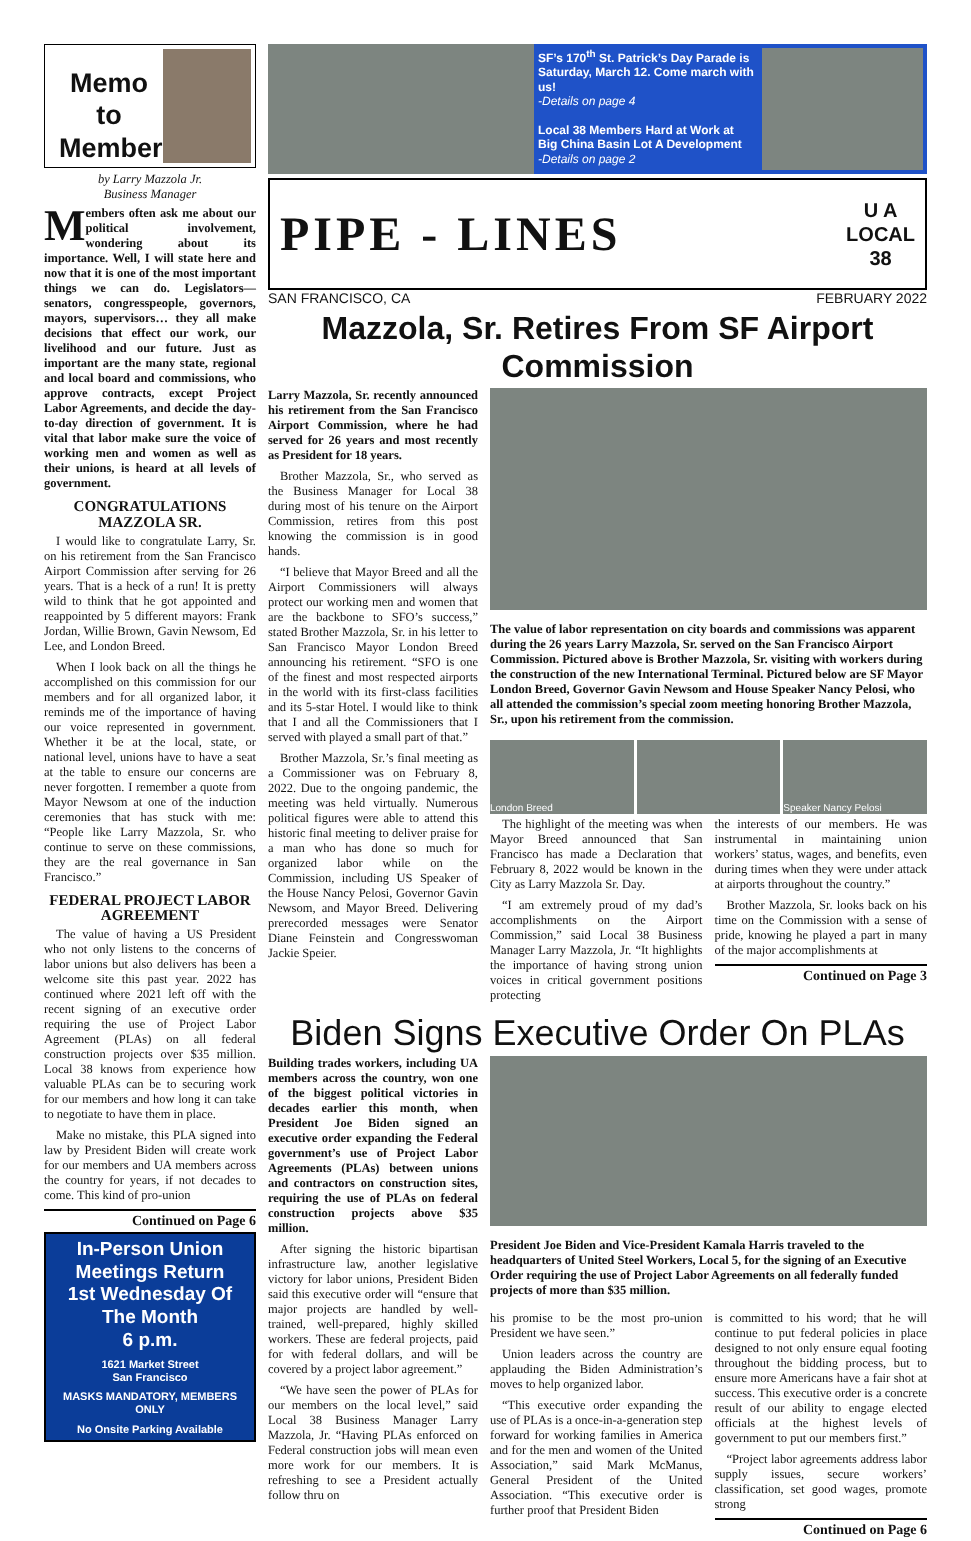Memo to Members
by Larry Mazzola Jr.
Business Manager
Members often ask me about our political involvement, wondering about its importance. Well, I will state here and now that it is one of the most important things we can do. Legislators—senators, congresspeople, governors, mayors, supervisors… they all make decisions that effect our work, our livelihood and our future. Just as important are the many state, regional and local board and commissions, who approve contracts, except Project Labor Agreements, and decide the day-to-day direction of government. It is vital that labor make sure the voice of working men and women as well as their unions, is heard at all levels of government.
CONGRATULATIONS MAZZOLA SR.
I would like to congratulate Larry, Sr. on his retirement from the San Francisco Airport Commission after serving for 26 years. That is a heck of a run! It is pretty wild to think that he got appointed and reappointed by 5 different mayors: Frank Jordan, Willie Brown, Gavin Newsom, Ed Lee, and London Breed.
When I look back on all the things he accomplished on this commission for our members and for all organized labor, it reminds me of the importance of having our voice represented in government. Whether it be at the local, state, or national level, unions have to have a seat at the table to ensure our concerns are never forgotten. I remember a quote from Mayor Newsom at one of the induction ceremonies that has stuck with me: “People like Larry Mazzola, Sr. who continue to serve on these commissions, they are the real governance in San Francisco.”
FEDERAL PROJECT LABOR AGREEMENT
The value of having a US President who not only listens to the concerns of labor unions but also delivers has been a welcome site this past year. 2022 has continued where 2021 left off with the recent signing of an executive order requiring the use of Project Labor Agreement (PLAs) on all federal construction projects over $35 million. Local 38 knows from experience how valuable PLAs can be to securing work for our members and how long it can take to negotiate to have them in place.
Make no mistake, this PLA signed into law by President Biden will create work for our members and UA members across the country for years, if not decades to come. This kind of pro-union
Continued on Page 6
In-Person Union Meetings Return
1st Wednesday Of The Month
6 p.m.
1621 Market Street
San Francisco
MASKS MANDATORY, MEMBERS ONLY
No Onsite Parking Available
SF’s 170<sup>th</sup> St. Patrick’s Day Parade is Saturday, March 12. Come march with us!
-Details on page 4
Local 38 Members Hard at Work at Big China Basin Lot A Development
-Details on page 2
PIPE - LINES U A
LOCAL
38
SAN FRANCISCO, CA FEBRUARY 2022
Mazzola, Sr. Retires From SF Airport Commission
Larry Mazzola, Sr. recently announced his retirement from the San Francisco Airport Commission, where he had served for 26 years and most recently as President for 18 years.
Brother Mazzola, Sr., who served as the Business Manager for Local 38 during most of his tenure on the Airport Commission, retires from this post knowing the commission is in good hands.
“I believe that Mayor Breed and all the Airport Commissioners will always protect our working men and women that are the backbone to SFO’s success,” stated Brother Mazzola, Sr. in his letter to San Francisco Mayor London Breed announcing his retirement. “SFO is one of the finest and most respected airports in the world with its first-class facilities and its 5-star Hotel. I would like to think that I and all the Commissioners that I served with played a small part of that.”
Brother Mazzola, Sr.’s final meeting as a Commissioner was on February 8, 2022. Due to the ongoing pandemic, the meeting was held virtually. Numerous political figures were able to attend this historic final meeting to deliver praise for a man who has done so much for organized labor while on the Commission, including US Speaker of the House Nancy Pelosi, Governor Gavin Newsom, and Mayor Breed. Delivering prerecorded messages were Senator Diane Feinstein and Congresswoman Jackie Speier.
The value of labor representation on city boards and commissions was apparent during the 26 years Larry Mazzola, Sr. served on the San Francisco Airport Commission. Pictured above is Brother Mazzola, Sr. visiting with workers during the construction of the new International Terminal. Pictured below are SF Mayor London Breed, Governor Gavin Newsom and House Speaker Nancy Pelosi, who all attended the commission’s special zoom meeting honoring Brother Mazzola, Sr., upon his retirement from the commission.
London Breed Speaker Nancy Pelosi
The highlight of the meeting was when Mayor Breed announced that San Francisco has made a Declaration that February 8, 2022 would be known in the City as Larry Mazzola Sr. Day.
“I am extremely proud of my dad’s accomplishments on the Airport Commission,” said Local 38 Business Manager Larry Mazzola, Jr. “It highlights the importance of having strong union voices in critical government positions protecting
the interests of our members. He was instrumental in maintaining union workers’ status, wages, and benefits, even during times when they were under attack at airports throughout the country.”
Brother Mazzola, Sr. looks back on his time on the Commission with a sense of pride, knowing he played a part in many of the major accomplishments at
Continued on Page 3
Biden Signs Executive Order On PLAs
Building trades workers, including UA members across the country, won one of the biggest political victories in decades earlier this month, when President Joe Biden signed an executive order expanding the Federal government’s use of Project Labor Agreements (PLAs) between unions and contractors on construction sites, requiring the use of PLAs on federal construction projects above $35 million.
After signing the historic bipartisan infrastructure law, another legislative victory for labor unions, President Biden said this executive order will “ensure that major projects are handled by well-trained, well-prepared, highly skilled workers. These are federal projects, paid for with federal dollars, and will be covered by a project labor agreement.”
“We have seen the power of PLAs for our members on the local level,” said Local 38 Business Manager Larry Mazzola, Jr. “Having PLAs enforced on Federal construction jobs will mean even more work for our members. It is refreshing to see a President actually follow thru on
President Joe Biden and Vice-President Kamala Harris traveled to the headquarters of United Steel Workers, Local 5, for the signing of an Executive Order requiring the use of Project Labor Agreements on all federally funded projects of more than $35 million.
his promise to be the most pro-union President we have seen.”
Union leaders across the country are applauding the Biden Administration’s moves to help organized labor.
“This executive order expanding the use of PLAs is a once-in-a-generation step forward for working families in America and for the men and women of the United Association,” said Mark McManus, General President of the United Association. “This executive order is further proof that President Biden
is committed to his word; that he will continue to put federal policies in place designed to not only ensure equal footing throughout the bidding process, but to ensure more Americans have a fair shot at success. This executive order is a concrete result of our ability to engage elected officials at the highest levels of government to put our members first.”
“Project labor agreements address labor supply issues, secure workers’ classification, set good wages, promote strong
Continued on Page 6